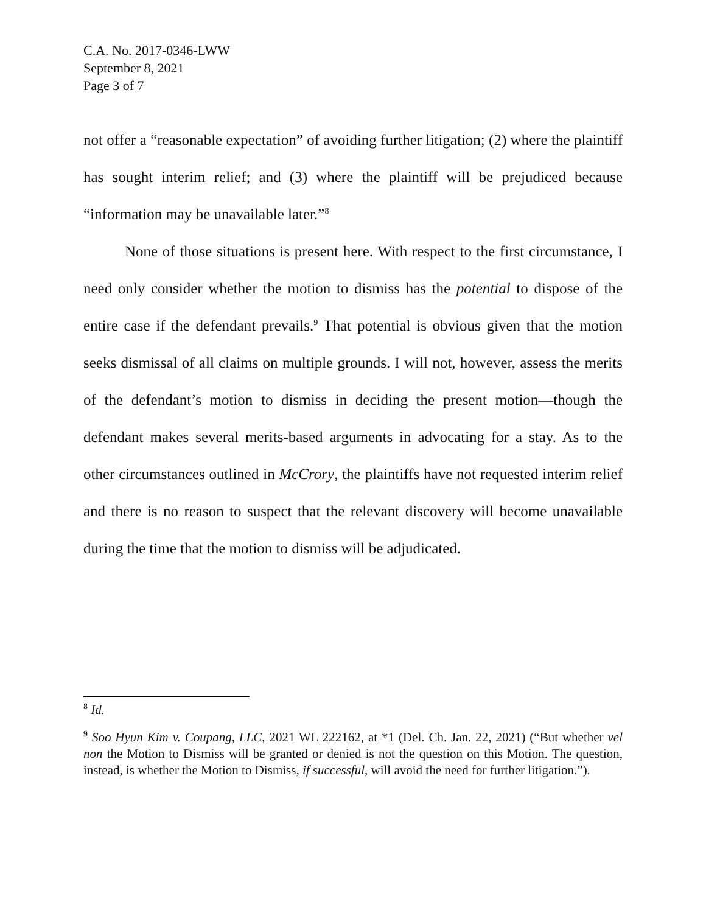C.A. No. 2017-0346-LWW
September 8, 2021
Page 3 of 7
not offer a “reasonable expectation” of avoiding further litigation; (2) where the plaintiff has sought interim relief; and (3) where the plaintiff will be prejudiced because “information may be unavailable later.”<sup>8</sup>
None of those situations is present here. With respect to the first circumstance, I need only consider whether the motion to dismiss has the potential to dispose of the entire case if the defendant prevails.<sup>9</sup> That potential is obvious given that the motion seeks dismissal of all claims on multiple grounds. I will not, however, assess the merits of the defendant’s motion to dismiss in deciding the present motion—though the defendant makes several merits-based arguments in advocating for a stay. As to the other circumstances outlined in McCrory, the plaintiffs have not requested interim relief and there is no reason to suspect that the relevant discovery will become unavailable during the time that the motion to dismiss will be adjudicated.
<sup>8</sup> Id.
<sup>9</sup> Soo Hyun Kim v. Coupang, LLC, 2021 WL 222162, at *1 (Del. Ch. Jan. 22, 2021) (“But whether vel non the Motion to Dismiss will be granted or denied is not the question on this Motion. The question, instead, is whether the Motion to Dismiss, if successful, will avoid the need for further litigation.”).